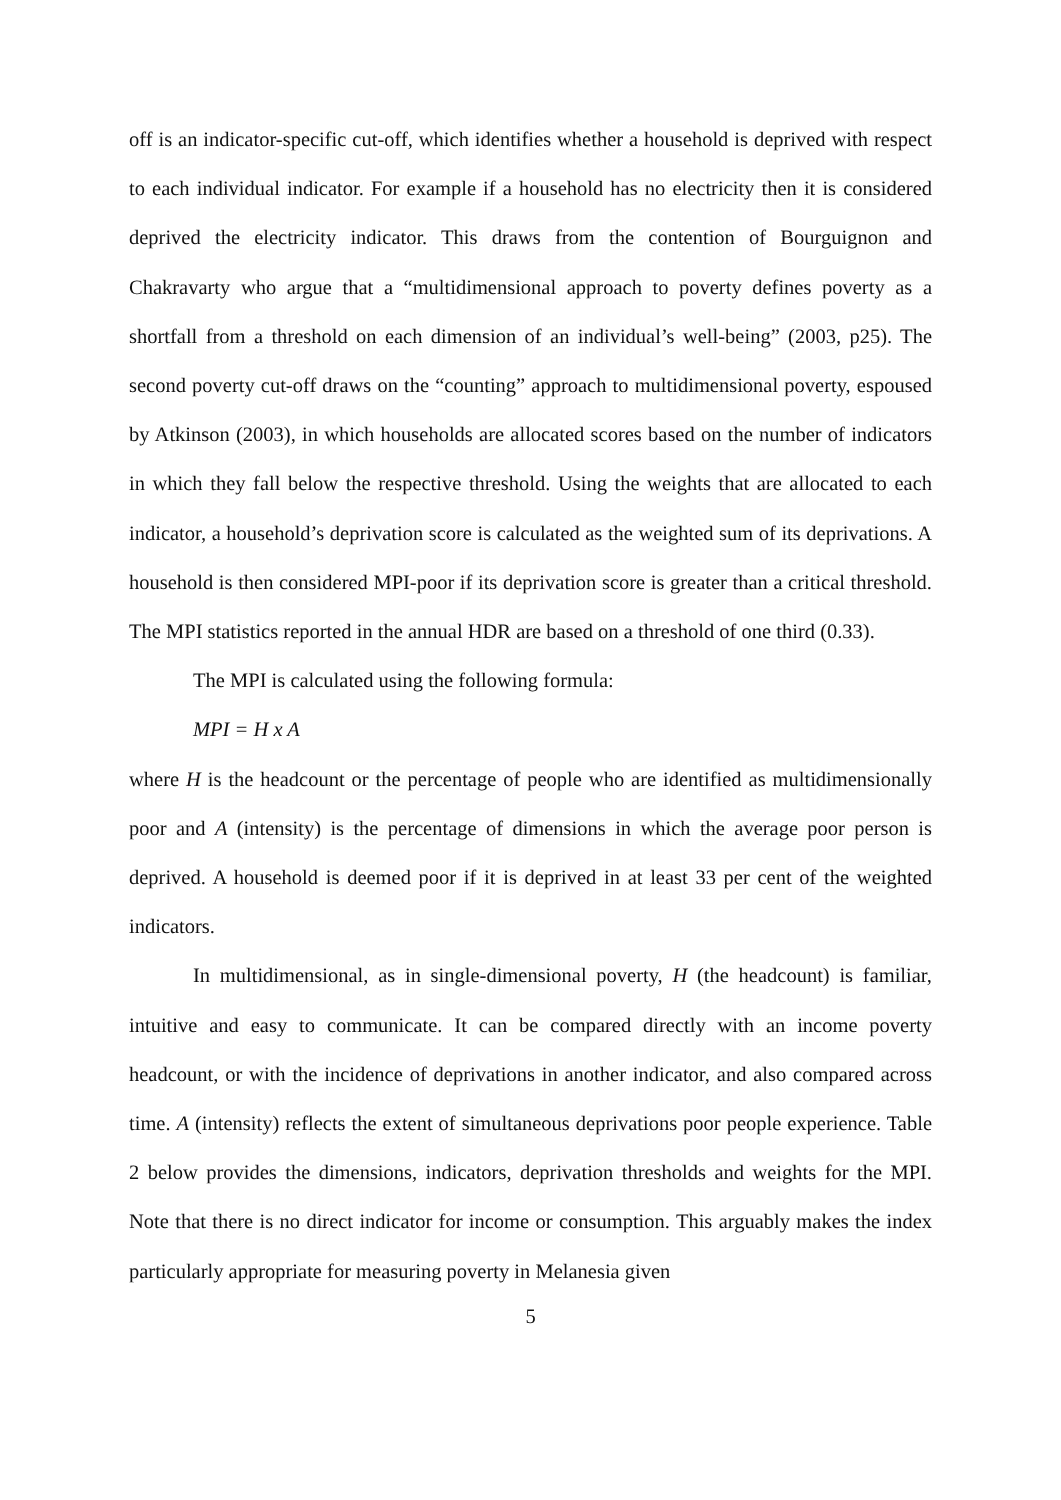off is an indicator-specific cut-off, which identifies whether a household is deprived with respect to each individual indicator. For example if a household has no electricity then it is considered deprived the electricity indicator. This draws from the contention of Bourguignon and Chakravarty who argue that a “multidimensional approach to poverty defines poverty as a shortfall from a threshold on each dimension of an individual’s well-being” (2003, p25). The second poverty cut-off draws on the “counting” approach to multidimensional poverty, espoused by Atkinson (2003), in which households are allocated scores based on the number of indicators in which they fall below the respective threshold. Using the weights that are allocated to each indicator, a household’s deprivation score is calculated as the weighted sum of its deprivations. A household is then considered MPI-poor if its deprivation score is greater than a critical threshold. The MPI statistics reported in the annual HDR are based on a threshold of one third (0.33).
The MPI is calculated using the following formula:
MPI = H x A
where H is the headcount or the percentage of people who are identified as multidimensionally poor and A (intensity) is the percentage of dimensions in which the average poor person is deprived. A household is deemed poor if it is deprived in at least 33 per cent of the weighted indicators.
In multidimensional, as in single-dimensional poverty, H (the headcount) is familiar, intuitive and easy to communicate. It can be compared directly with an income poverty headcount, or with the incidence of deprivations in another indicator, and also compared across time. A (intensity) reflects the extent of simultaneous deprivations poor people experience. Table 2 below provides the dimensions, indicators, deprivation thresholds and weights for the MPI. Note that there is no direct indicator for income or consumption. This arguably makes the index particularly appropriate for measuring poverty in Melanesia given
5